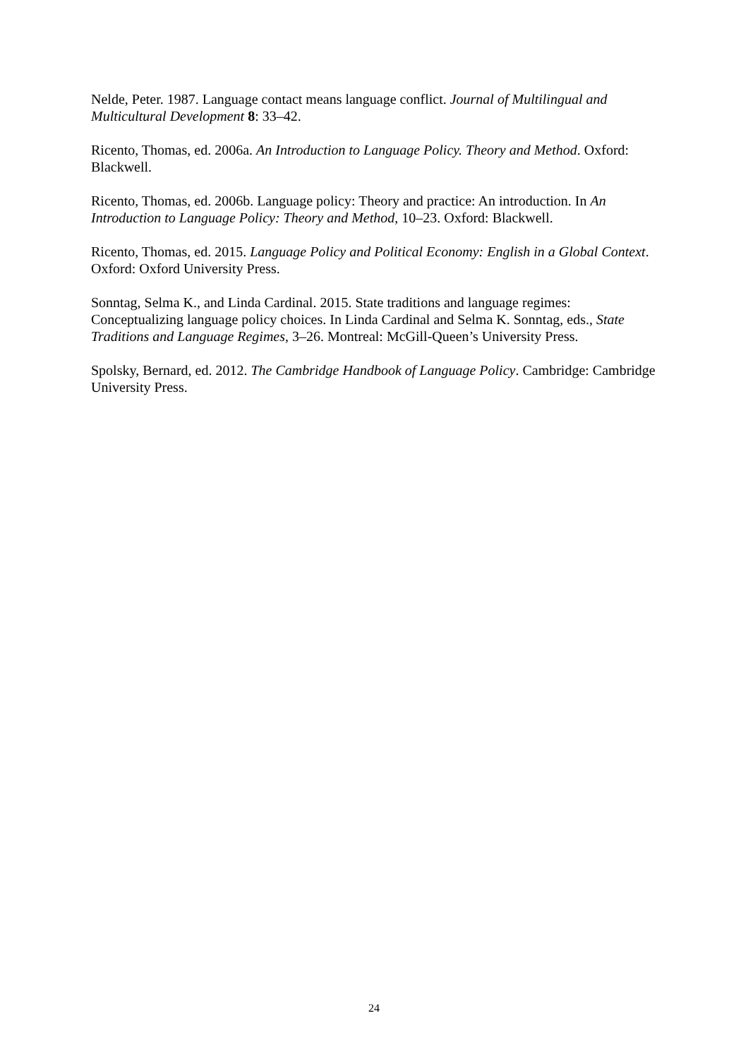Nelde, Peter. 1987. Language contact means language conflict. Journal of Multilingual and Multicultural Development 8: 33–42.
Ricento, Thomas, ed. 2006a. An Introduction to Language Policy. Theory and Method. Oxford: Blackwell.
Ricento, Thomas, ed. 2006b. Language policy: Theory and practice: An introduction. In An Introduction to Language Policy: Theory and Method, 10–23. Oxford: Blackwell.
Ricento, Thomas, ed. 2015. Language Policy and Political Economy: English in a Global Context. Oxford: Oxford University Press.
Sonntag, Selma K., and Linda Cardinal. 2015. State traditions and language regimes: Conceptualizing language policy choices. In Linda Cardinal and Selma K. Sonntag, eds., State Traditions and Language Regimes, 3–26. Montreal: McGill-Queen’s University Press.
Spolsky, Bernard, ed. 2012. The Cambridge Handbook of Language Policy. Cambridge: Cambridge University Press.
24